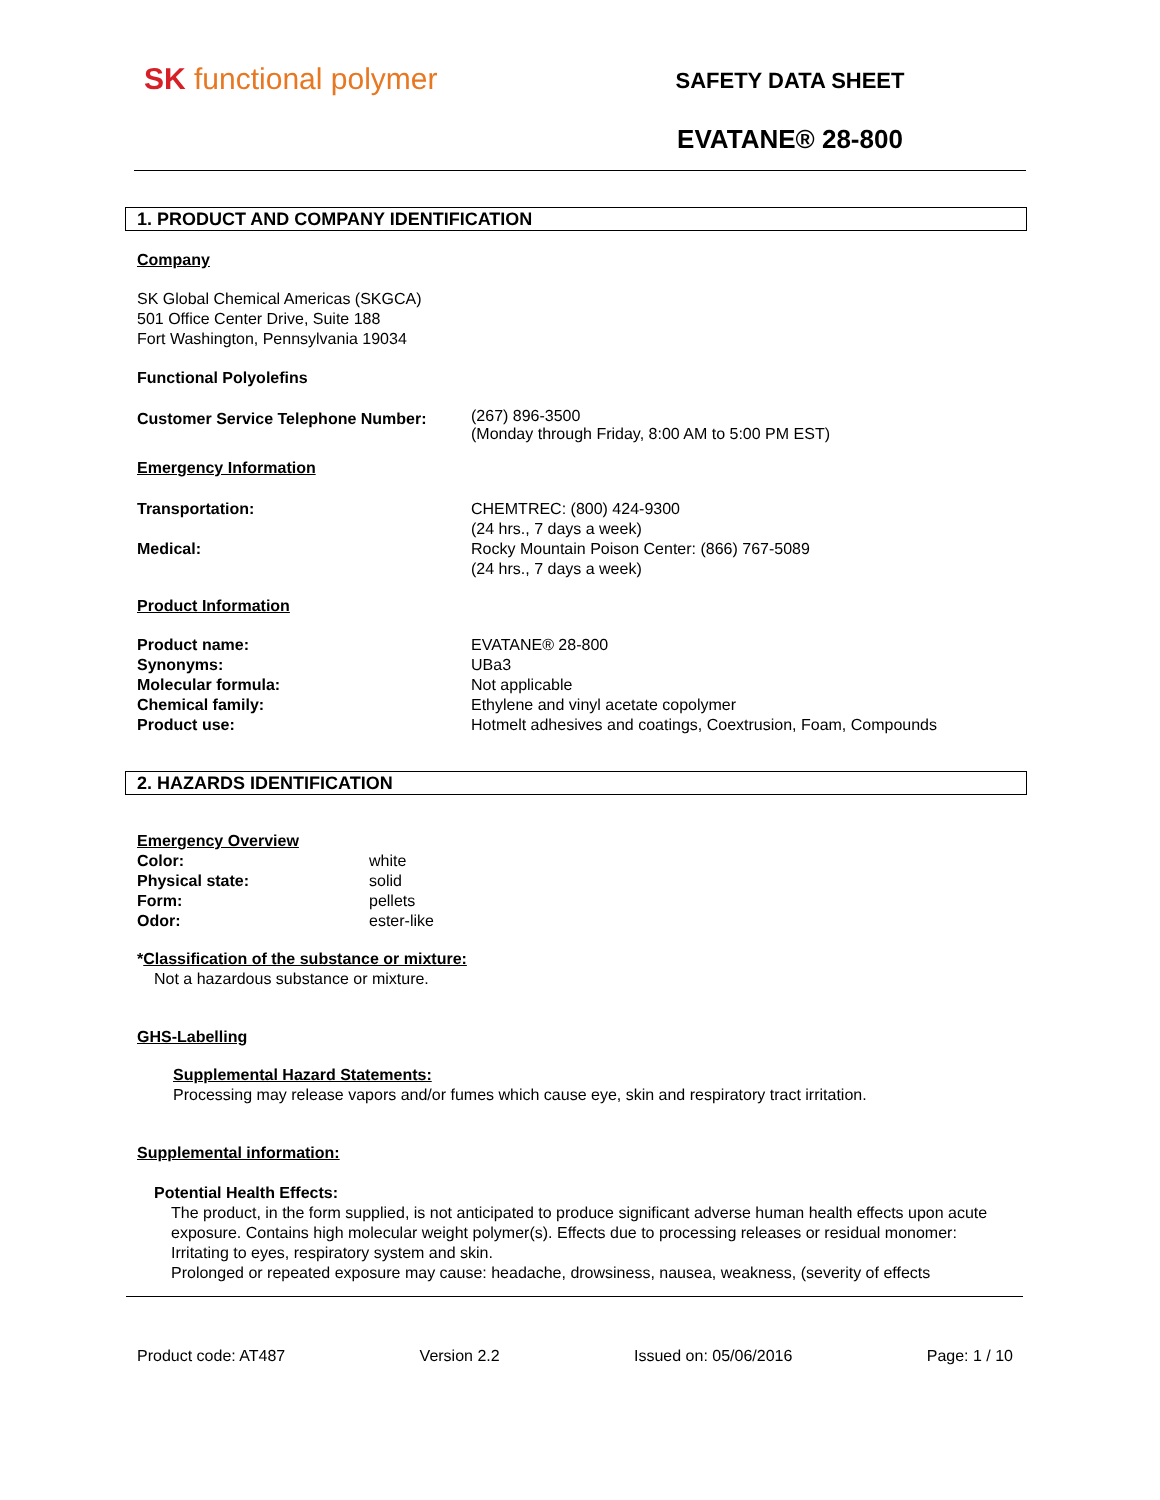SK functional polymer
SAFETY DATA SHEET
EVATANE® 28-800
1. PRODUCT AND COMPANY IDENTIFICATION
Company
SK Global Chemical Americas (SKGCA)
501 Office Center Drive, Suite 188
Fort Washington, Pennsylvania 19034
Functional Polyolefins
Customer Service Telephone Number:
(267) 896-3500
(Monday through Friday, 8:00 AM to 5:00 PM EST)
Emergency Information
Transportation:
Medical:
CHEMTREC: (800) 424-9300
(24 hrs., 7 days a week)
Rocky Mountain Poison Center: (866) 767-5089
(24 hrs., 7 days a week)
Product Information
Product name:
Synonyms:
Molecular formula:
Chemical family:
Product use:
EVATANE® 28-800
UBa3
Not applicable
Ethylene and vinyl acetate copolymer
Hotmelt adhesives and coatings, Coextrusion, Foam, Compounds
2. HAZARDS IDENTIFICATION
Emergency Overview
Color:
Physical state:
Form:
Odor:
white
solid
pellets
ester-like
*Classification of the substance or mixture:
Not a hazardous substance or mixture.
GHS-Labelling
Supplemental Hazard Statements:
Processing may release vapors and/or fumes which cause eye, skin and respiratory tract irritation.
Supplemental information:
Potential Health Effects:
The product, in the form supplied, is not anticipated to produce significant adverse human health effects upon acute exposure. Contains high molecular weight polymer(s). Effects due to processing releases or residual monomer: Irritating to eyes, respiratory system and skin.
Prolonged or repeated exposure may cause: headache, drowsiness, nausea, weakness, (severity of effects
Product code: AT487 Version 2.2 Issued on: 05/06/2016 Page: 1 / 10